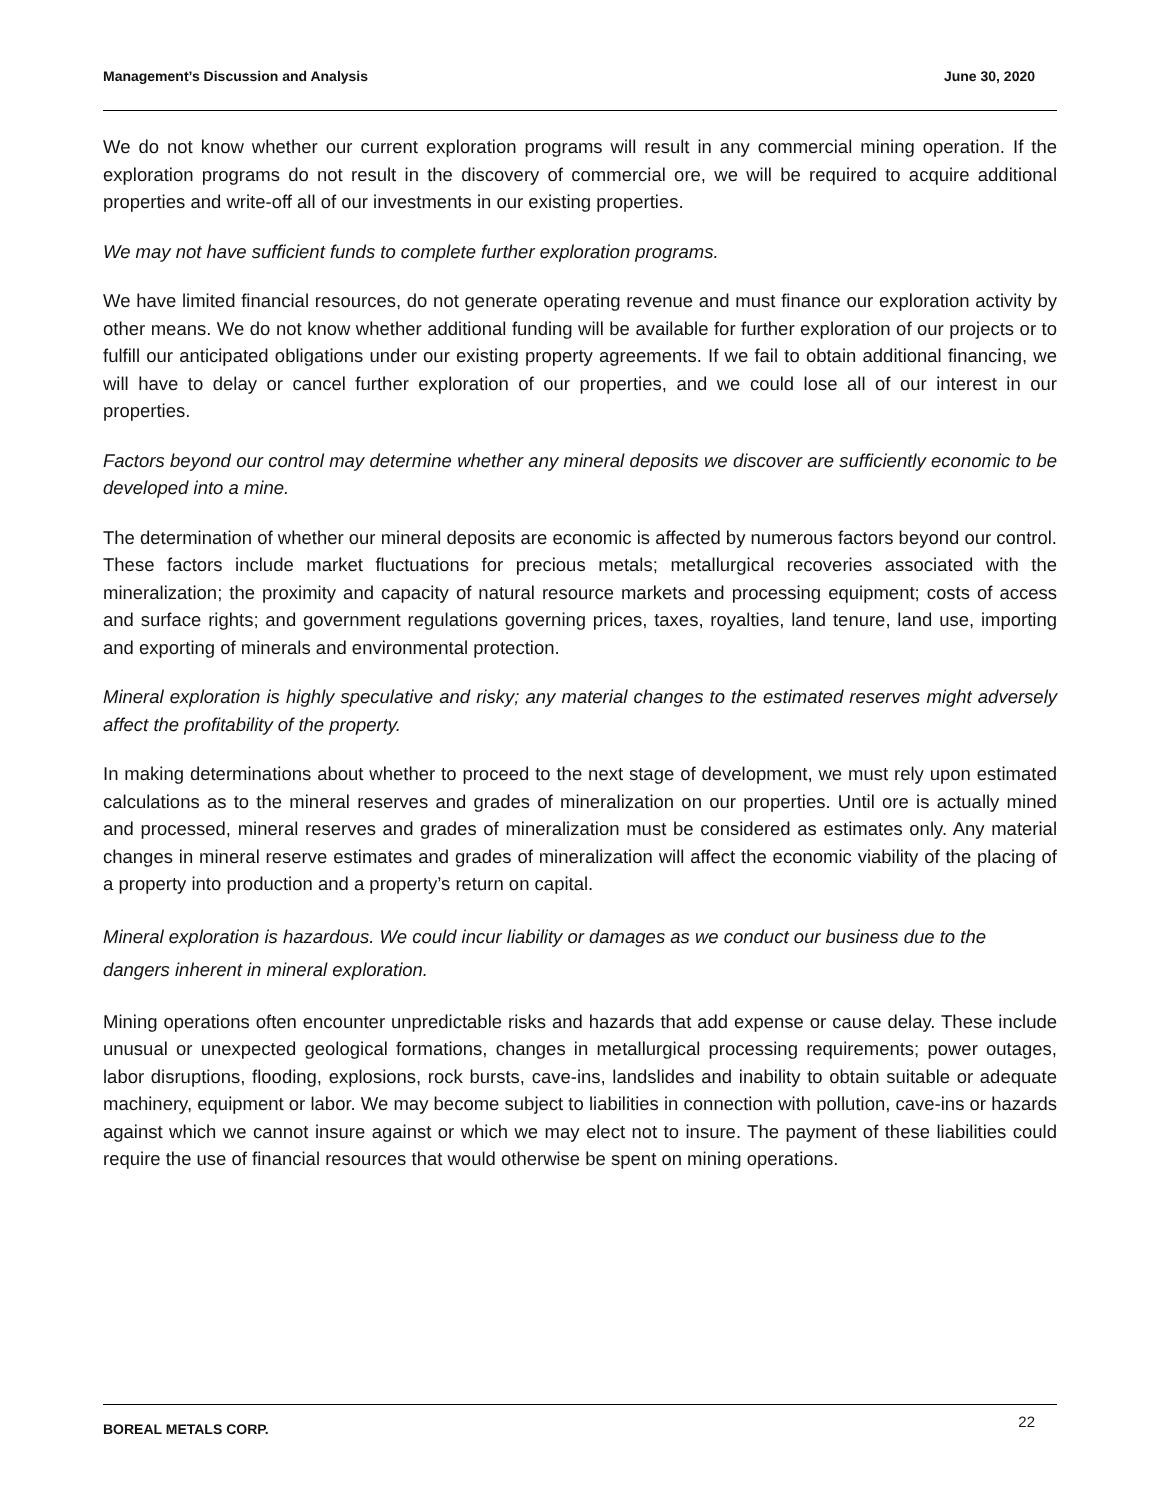Management’s Discussion and Analysis June 30, 2020
We do not know whether our current exploration programs will result in any commercial mining operation. If the exploration programs do not result in the discovery of commercial ore, we will be required to acquire additional properties and write-off all of our investments in our existing properties.
We may not have sufficient funds to complete further exploration programs.
We have limited financial resources, do not generate operating revenue and must finance our exploration activity by other means. We do not know whether additional funding will be available for further exploration of our projects or to fulfill our anticipated obligations under our existing property agreements. If we fail to obtain additional financing, we will have to delay or cancel further exploration of our properties, and we could lose all of our interest in our properties.
Factors beyond our control may determine whether any mineral deposits we discover are sufficiently economic to be developed into a mine.
The determination of whether our mineral deposits are economic is affected by numerous factors beyond our control. These factors include market fluctuations for precious metals; metallurgical recoveries associated with the mineralization; the proximity and capacity of natural resource markets and processing equipment; costs of access and surface rights; and government regulations governing prices, taxes, royalties, land tenure, land use, importing and exporting of minerals and environmental protection.
Mineral exploration is highly speculative and risky; any material changes to the estimated reserves might adversely affect the profitability of the property.
In making determinations about whether to proceed to the next stage of development, we must rely upon estimated calculations as to the mineral reserves and grades of mineralization on our properties. Until ore is actually mined and processed, mineral reserves and grades of mineralization must be considered as estimates only. Any material changes in mineral reserve estimates and grades of mineralization will affect the economic viability of the placing of a property into production and a property’s return on capital.
Mineral exploration is hazardous. We could incur liability or damages as we conduct our business due to the dangers inherent in mineral exploration.
Mining operations often encounter unpredictable risks and hazards that add expense or cause delay. These include unusual or unexpected geological formations, changes in metallurgical processing requirements; power outages, labor disruptions, flooding, explosions, rock bursts, cave-ins, landslides and inability to obtain suitable or adequate machinery, equipment or labor. We may become subject to liabilities in connection with pollution, cave-ins or hazards against which we cannot insure against or which we may elect not to insure. The payment of these liabilities could require the use of financial resources that would otherwise be spent on mining operations.
BOREAL METALS CORP. 22